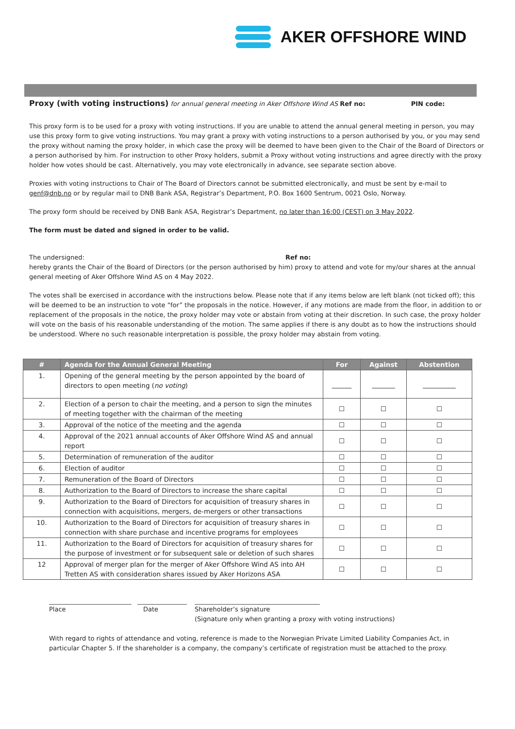AKER OFFSHORE WIND
Proxy (with voting instructions) for annual general meeting in Aker Offshore Wind AS Ref no: PIN code:
This proxy form is to be used for a proxy with voting instructions. If you are unable to attend the annual general meeting in person, you may use this proxy form to give voting instructions. You may grant a proxy with voting instructions to a person authorised by you, or you may send the proxy without naming the proxy holder, in which case the proxy will be deemed to have been given to the Chair of the Board of Directors or a person authorised by him. For instruction to other Proxy holders, submit a Proxy without voting instructions and agree directly with the proxy holder how votes should be cast. Alternatively, you may vote electronically in advance, see separate section above.
Proxies with voting instructions to Chair of The Board of Directors cannot be submitted electronically, and must be sent by e-mail to genf@dnb.no or by regular mail to DNB Bank ASA, Registrar’s Department, P.O. Box 1600 Sentrum, 0021 Oslo, Norway.
The proxy form should be received by DNB Bank ASA, Registrar’s Department, no later than 16:00 (CEST) on 3 May 2022.
The form must be dated and signed in order to be valid.
The undersigned: Ref no:
hereby grants the Chair of the Board of Directors (or the person authorised by him) proxy to attend and vote for my/our shares at the annual general meeting of Aker Offshore Wind AS on 4 May 2022.
The votes shall be exercised in accordance with the instructions below. Please note that if any items below are left blank (not ticked off); this will be deemed to be an instruction to vote “for” the proposals in the notice. However, if any motions are made from the floor, in addition to or replacement of the proposals in the notice, the proxy holder may vote or abstain from voting at their discretion. In such case, the proxy holder will vote on the basis of his reasonable understanding of the motion. The same applies if there is any doubt as to how the instructions should be understood. Where no such reasonable interpretation is possible, the proxy holder may abstain from voting.
| # | Agenda for the Annual General Meeting | For | Against | Abstention |
| --- | --- | --- | --- | --- |
| 1. | Opening of the general meeting by the person appointed by the board of directors to open meeting ( no voting ) | ______ | _______ | __________ |
| 2. | Election of a person to chair the meeting, and a person to sign the minutes of meeting together with the chairman of the meeting | ☐ | ☐ | ☐ |
| 3. | Approval of the notice of the meeting and the agenda | ☐ | ☐ | ☐ |
| 4. | Approval of the 2021 annual accounts of Aker Offshore Wind AS and annual report | ☐ | ☐ | ☐ |
| 5. | Determination of remuneration of the auditor | ☐ | ☐ | ☐ |
| 6. | Election of auditor | ☐ | ☐ | ☐ |
| 7. | Remuneration of the Board of Directors | ☐ | ☐ | ☐ |
| 8. | Authorization to the Board of Directors to increase the share capital | ☐ | ☐ | ☐ |
| 9. | Authorization to the Board of Directors for acquisition of treasury shares in connection with acquisitions, mergers, de-mergers or other transactions | ☐ | ☐ | ☐ |
| 10. | Authorization to the Board of Directors for acquisition of treasury shares in connection with share purchase and incentive programs for employees | ☐ | ☐ | ☐ |
| 11. | Authorization to the Board of Directors for acquisition of treasury shares for the purpose of investment or for subsequent sale or deletion of such shares | ☐ | ☐ | ☐ |
| 12 | Approval of merger plan for the merger of Aker Offshore Wind AS into AH Tretten AS with consideration shares issued by Aker Horizons ASA | ☐ | ☐ | ☐ |
Place Date Shareholder’s signature
(Signature only when granting a proxy with voting instructions)
With regard to rights of attendance and voting, reference is made to the Norwegian Private Limited Liability Companies Act, in particular Chapter 5. If the shareholder is a company, the company’s certificate of registration must be attached to the proxy.